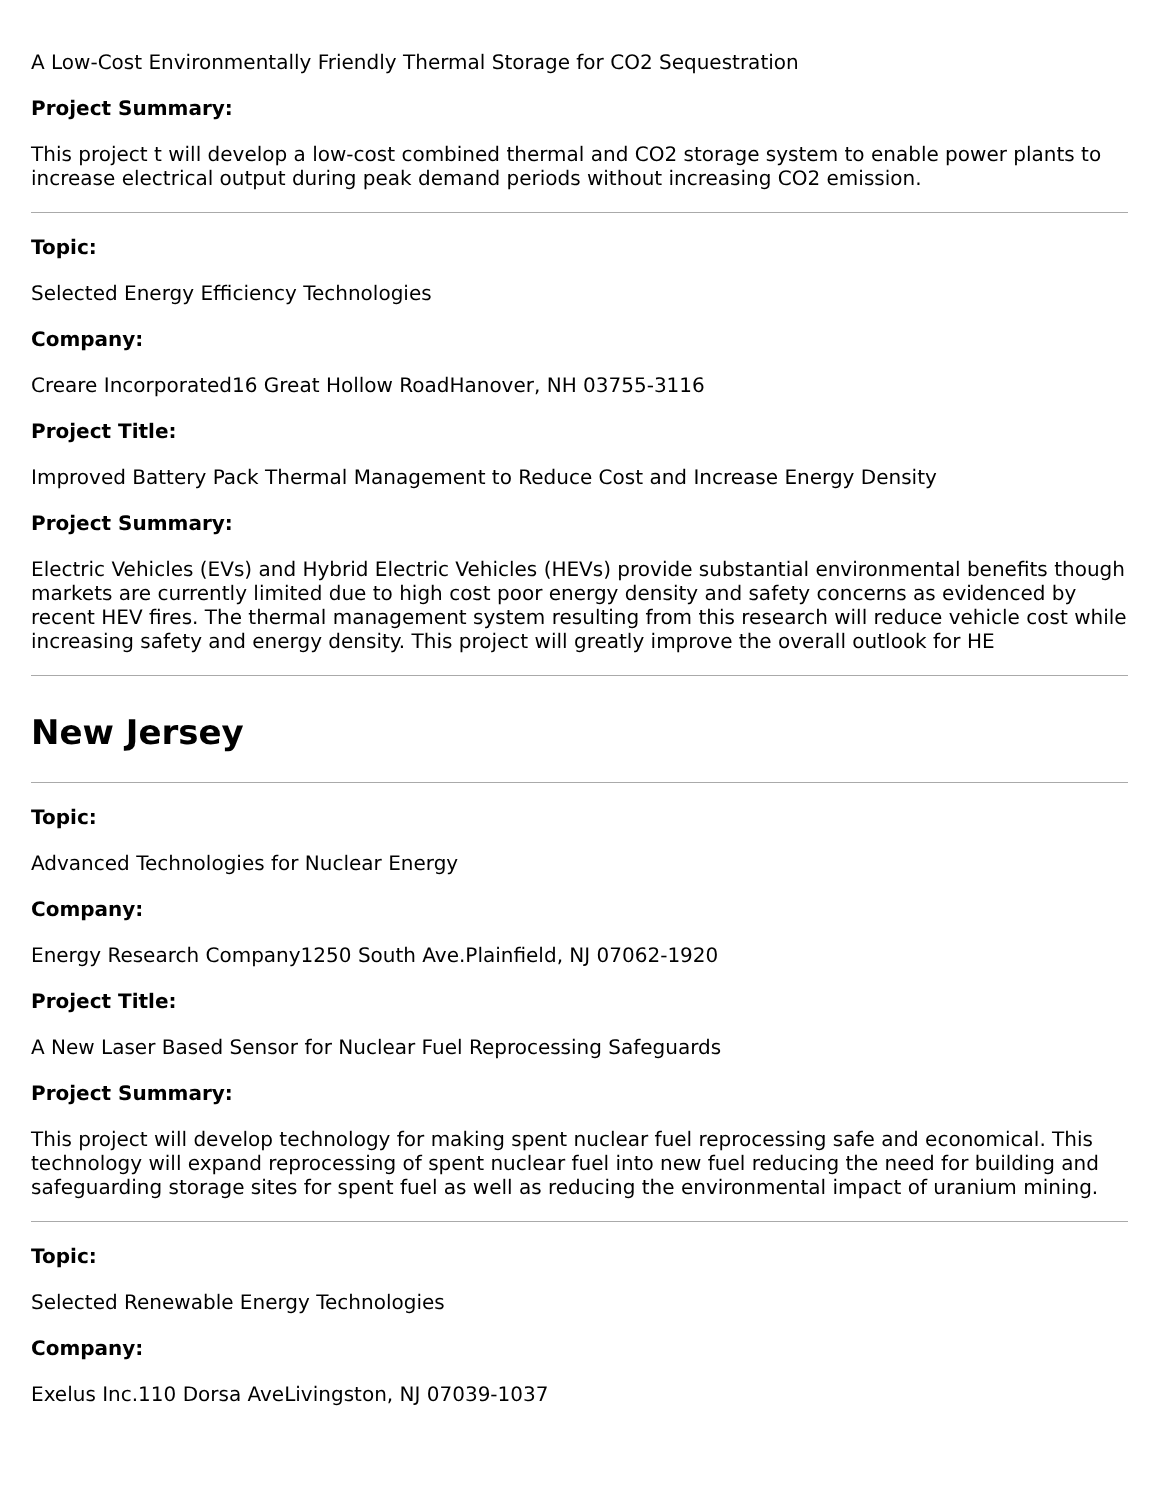A Low-Cost Environmentally Friendly Thermal Storage for CO2 Sequestration
Project Summary:
This project t will develop a low-cost combined thermal and CO2 storage system to enable power plants to increase electrical output during peak demand periods without increasing CO2 emission.
Topic:
Selected Energy Efficiency Technologies
Company:
Creare Incorporated16 Great Hollow RoadHanover, NH 03755-3116
Project Title:
Improved Battery Pack Thermal Management to Reduce Cost and Increase Energy Density
Project Summary:
Electric Vehicles (EVs) and Hybrid Electric Vehicles (HEVs) provide substantial environmental benefits though markets are currently limited due to high cost poor energy density and safety concerns as evidenced by recent HEV fires. The thermal management system resulting from this research will reduce vehicle cost while increasing safety and energy density. This project will greatly improve the overall outlook for HE
New Jersey
Topic:
Advanced Technologies for Nuclear Energy
Company:
Energy Research Company1250 South Ave.Plainfield, NJ 07062-1920
Project Title:
A New Laser Based Sensor for Nuclear Fuel Reprocessing Safeguards
Project Summary:
This project will develop technology for making spent nuclear fuel reprocessing safe and economical. This technology will expand reprocessing of spent nuclear fuel into new fuel reducing the need for building and safeguarding storage sites for spent fuel as well as reducing the environmental impact of uranium mining.
Topic:
Selected Renewable Energy Technologies
Company:
Exelus Inc.110 Dorsa AveLivingston, NJ 07039-1037